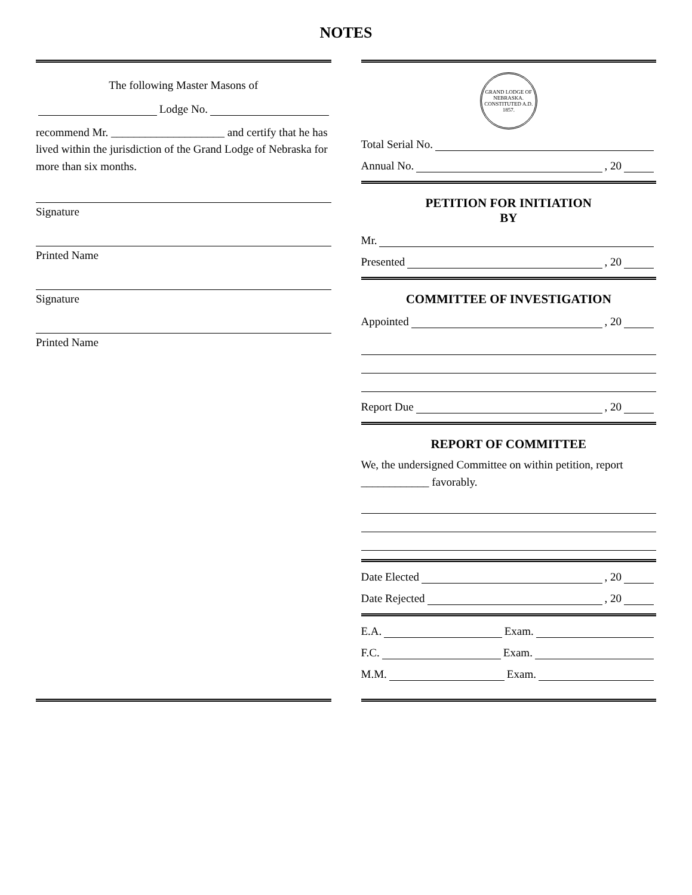NOTES
The following Master Masons of
Lodge No.
recommend Mr. ____________________ and certify that he has lived within the jurisdiction of the Grand Lodge of Nebraska for more than six months.
Signature
Printed Name
Signature
Printed Name
GRAND LODGE OF NEBRASKA. CONSTITUTED A.D. 1857.
Total Serial No.
Annual No. , 20
PETITION FOR INITIATION
BY
Mr.
Presented , 20
COMMITTEE OF INVESTIGATION
Appointed , 20
Report Due , 20
REPORT OF COMMITTEE
We, the undersigned Committee on within petition, report ____________ favorably.
Date Elected , 20
Date Rejected , 20
E.A. Exam.
F.C. Exam.
M.M. Exam.